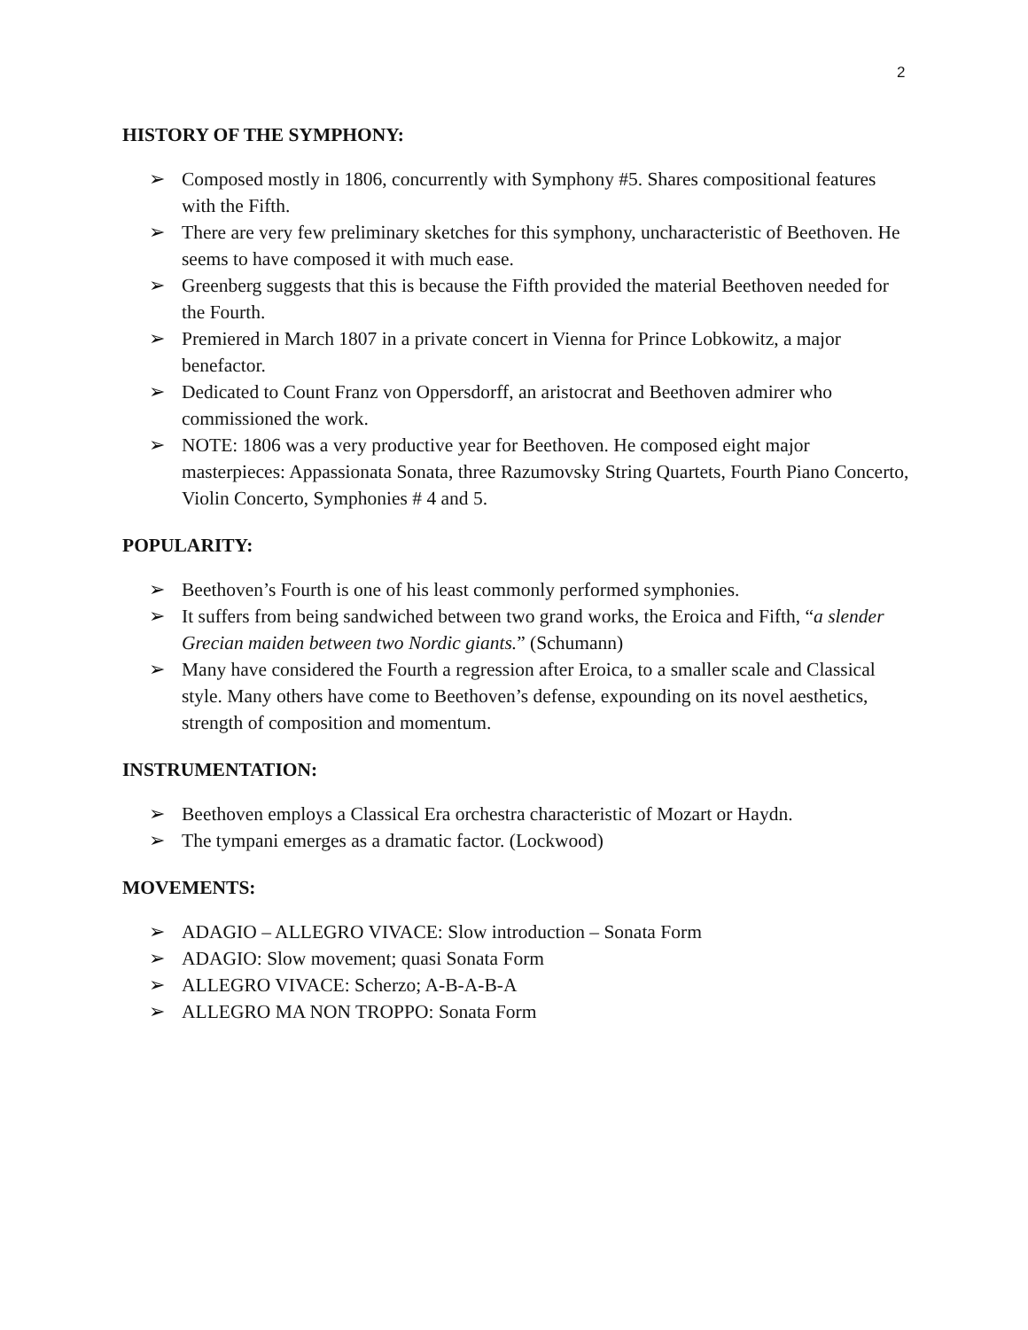2
HISTORY OF THE SYMPHONY:
➢ Composed mostly in 1806, concurrently with Symphony #5. Shares compositional features with the Fifth.
➢ There are very few preliminary sketches for this symphony, uncharacteristic of Beethoven. He seems to have composed it with much ease.
➢ Greenberg suggests that this is because the Fifth provided the material Beethoven needed for the Fourth.
➢ Premiered in March 1807 in a private concert in Vienna for Prince Lobkowitz, a major benefactor.
➢ Dedicated to Count Franz von Oppersdorff, an aristocrat and Beethoven admirer who commissioned the work.
➢ NOTE: 1806 was a very productive year for Beethoven. He composed eight major masterpieces: Appassionata Sonata, three Razumovsky String Quartets, Fourth Piano Concerto, Violin Concerto, Symphonies # 4 and 5.
POPULARITY:
➢ Beethoven’s Fourth is one of his least commonly performed symphonies.
➢ It suffers from being sandwiched between two grand works, the Eroica and Fifth, “a slender Grecian maiden between two Nordic giants.” (Schumann)
➢ Many have considered the Fourth a regression after Eroica, to a smaller scale and Classical style. Many others have come to Beethoven’s defense, expounding on its novel aesthetics, strength of composition and momentum.
INSTRUMENTATION:
➢ Beethoven employs a Classical Era orchestra characteristic of Mozart or Haydn.
➢ The tympani emerges as a dramatic factor. (Lockwood)
MOVEMENTS:
➢ ADAGIO – ALLEGRO VIVACE: Slow introduction – Sonata Form
➢ ADAGIO: Slow movement; quasi Sonata Form
➢ ALLEGRO VIVACE: Scherzo; A-B-A-B-A
➢ ALLEGRO MA NON TROPPO: Sonata Form